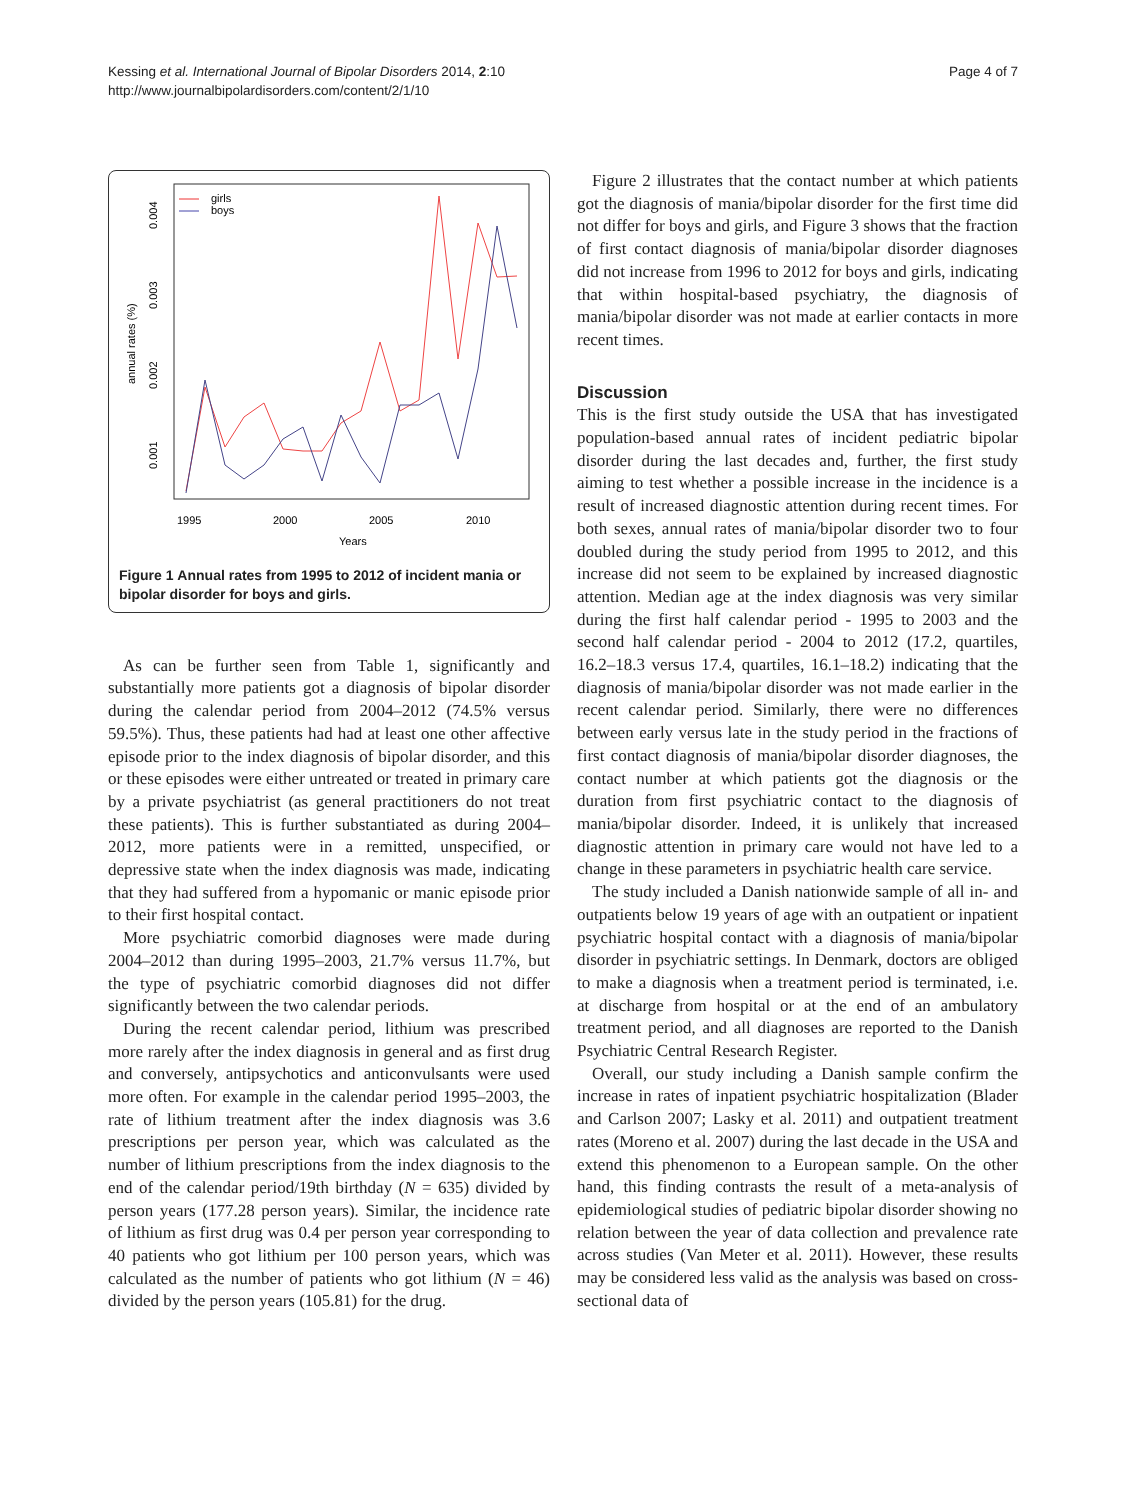Kessing et al. International Journal of Bipolar Disorders 2014, 2:10
http://www.journalbipolardisorders.com/content/2/1/10
Page 4 of 7
girls
boys
1995
2000
2005
2010
Years
0.004
0.003
0.002
0.001
annual rates (%)
Figure 1 Annual rates from 1995 to 2012 of incident mania or bipolar disorder for boys and girls.
As can be further seen from Table 1, significantly and substantially more patients got a diagnosis of bipolar disorder during the calendar period from 2004–2012 (74.5% versus 59.5%). Thus, these patients had had at least one other affective episode prior to the index diagnosis of bipolar disorder, and this or these episodes were either untreated or treated in primary care by a private psychiatrist (as general practitioners do not treat these patients). This is further substantiated as during 2004–2012, more patients were in a remitted, unspecified, or depressive state when the index diagnosis was made, indicating that they had suffered from a hypomanic or manic episode prior to their first hospital contact.
More psychiatric comorbid diagnoses were made during 2004–2012 than during 1995–2003, 21.7% versus 11.7%, but the type of psychiatric comorbid diagnoses did not differ significantly between the two calendar periods.
During the recent calendar period, lithium was prescribed more rarely after the index diagnosis in general and as first drug and conversely, antipsychotics and anticonvulsants were used more often. For example in the calendar period 1995–2003, the rate of lithium treatment after the index diagnosis was 3.6 prescriptions per person year, which was calculated as the number of lithium prescriptions from the index diagnosis to the end of the calendar period/19th birthday (N = 635) divided by person years (177.28 person years). Similar, the incidence rate of lithium as first drug was 0.4 per person year corresponding to 40 patients who got lithium per 100 person years, which was calculated as the number of patients who got lithium (N = 46) divided by the person years (105.81) for the drug.
Figure 2 illustrates that the contact number at which patients got the diagnosis of mania/bipolar disorder for the first time did not differ for boys and girls, and Figure 3 shows that the fraction of first contact diagnosis of mania/bipolar disorder diagnoses did not increase from 1996 to 2012 for boys and girls, indicating that within hospital-based psychiatry, the diagnosis of mania/bipolar disorder was not made at earlier contacts in more recent times.
Discussion
This is the first study outside the USA that has investigated population-based annual rates of incident pediatric bipolar disorder during the last decades and, further, the first study aiming to test whether a possible increase in the incidence is a result of increased diagnostic attention during recent times. For both sexes, annual rates of mania/bipolar disorder two to four doubled during the study period from 1995 to 2012, and this increase did not seem to be explained by increased diagnostic attention. Median age at the index diagnosis was very similar during the first half calendar period - 1995 to 2003 and the second half calendar period - 2004 to 2012 (17.2, quartiles, 16.2–18.3 versus 17.4, quartiles, 16.1–18.2) indicating that the diagnosis of mania/bipolar disorder was not made earlier in the recent calendar period. Similarly, there were no differences between early versus late in the study period in the fractions of first contact diagnosis of mania/bipolar disorder diagnoses, the contact number at which patients got the diagnosis or the duration from first psychiatric contact to the diagnosis of mania/bipolar disorder. Indeed, it is unlikely that increased diagnostic attention in primary care would not have led to a change in these parameters in psychiatric health care service.
The study included a Danish nationwide sample of all in- and outpatients below 19 years of age with an outpatient or inpatient psychiatric hospital contact with a diagnosis of mania/bipolar disorder in psychiatric settings. In Denmark, doctors are obliged to make a diagnosis when a treatment period is terminated, i.e. at discharge from hospital or at the end of an ambulatory treatment period, and all diagnoses are reported to the Danish Psychiatric Central Research Register.
Overall, our study including a Danish sample confirm the increase in rates of inpatient psychiatric hospitalization (Blader and Carlson 2007; Lasky et al. 2011) and outpatient treatment rates (Moreno et al. 2007) during the last decade in the USA and extend this phenomenon to a European sample. On the other hand, this finding contrasts the result of a meta-analysis of epidemiological studies of pediatric bipolar disorder showing no relation between the year of data collection and prevalence rate across studies (Van Meter et al. 2011). However, these results may be considered less valid as the analysis was based on cross-sectional data of